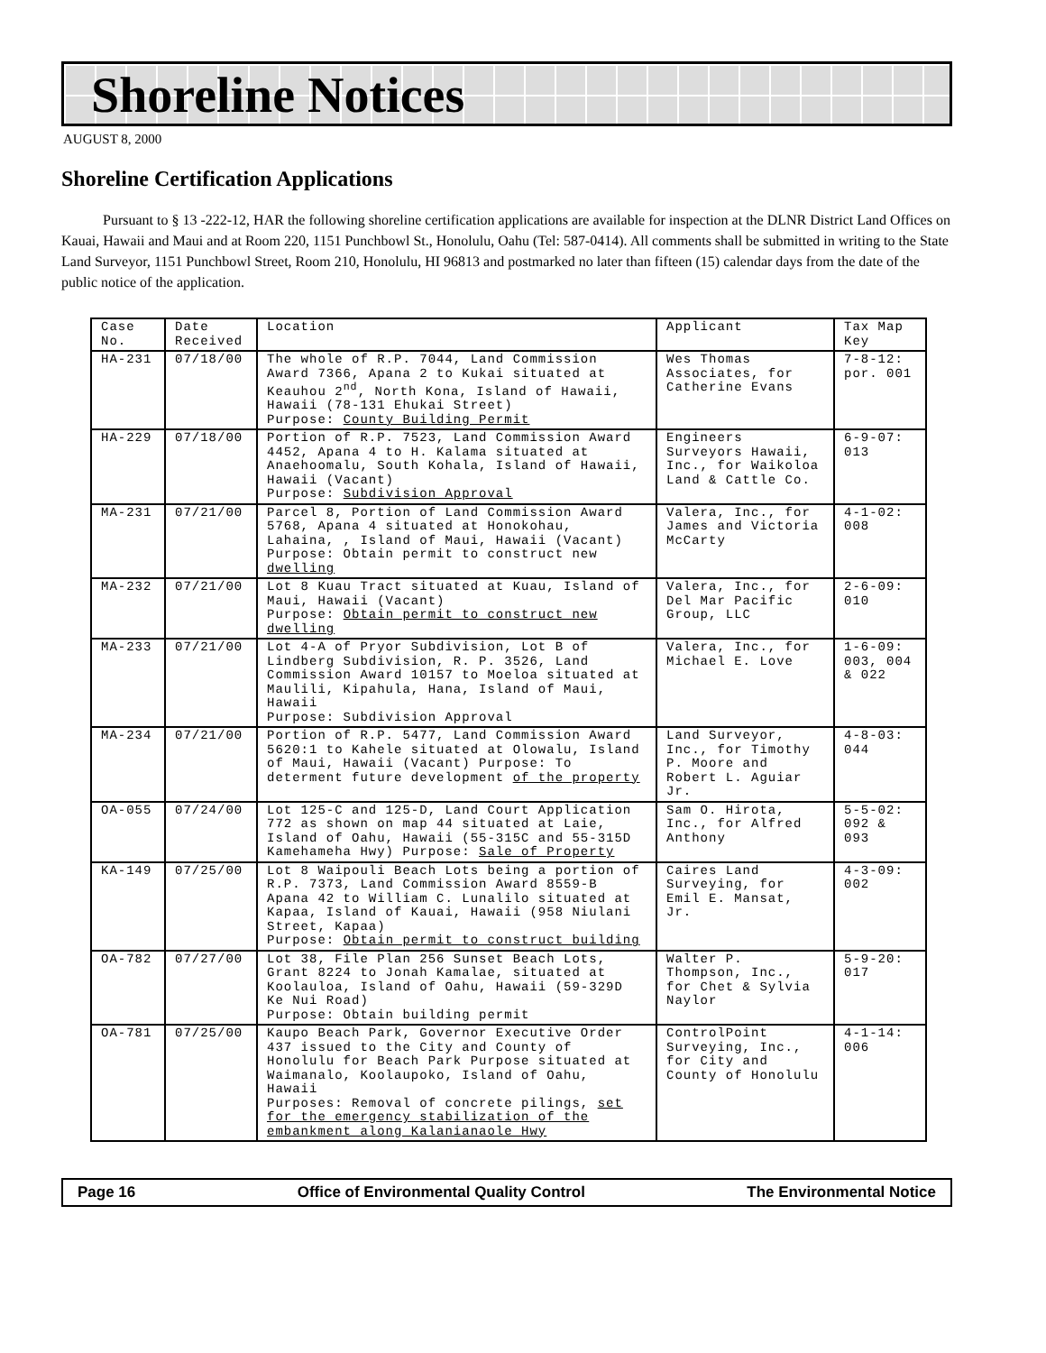Shoreline Notices
AUGUST 8, 2000
Shoreline Certification Applications
Pursuant to § 13 -222-12, HAR the following shoreline certification applications are available for inspection at the DLNR District Land Offices on Kauai, Hawaii and Maui and at Room 220, 1151 Punchbowl St., Honolulu, Oahu (Tel: 587-0414). All comments shall be submitted in writing to the State Land Surveyor, 1151 Punchbowl Street, Room 210, Honolulu, HI 96813 and postmarked no later than fifteen (15) calendar days from the date of the public notice of the application.
| Case No. | Date Received | Location | Applicant | Tax Map Key |
| HA-231 | 07/18/00 | The whole of R.P. 7044, Land Commission Award 7366, Apana 2 to Kukai situated at Keauhou 2<sup>nd</sup>, North Kona, Island of Hawaii, Hawaii (78-131 Ehukai Street) Purpose: County Building Permit | Wes Thomas Associates, for Catherine Evans | 7-8-12: por. 001 |
| HA-229 | 07/18/00 | Portion of R.P. 7523, Land Commission Award 4452, Apana 4 to H. Kalama situated at Anaehoomalu, South Kohala, Island of Hawaii, Hawaii (Vacant) Purpose: Subdivision Approval | Engineers Surveyors Hawaii, Inc., for Waikoloa Land & Cattle Co. | 6-9-07: 013 |
| MA-231 | 07/21/00 | Parcel 8, Portion of Land Commission Award 5768, Apana 4 situated at Honokohau, Lahaina, , Island of Maui, Hawaii (Vacant) Purpose: Obtain permit to construct new dwelling | Valera, Inc., for James and Victoria McCarty | 4-1-02: 008 |
| MA-232 | 07/21/00 | Lot 8 Kuau Tract situated at Kuau, Island of Maui, Hawaii (Vacant) Purpose: Obtain permit to construct new dwelling | Valera, Inc., for Del Mar Pacific Group, LLC | 2-6-09: 010 |
| MA-233 | 07/21/00 | Lot 4-A of Pryor Subdivision, Lot B of Lindberg Subdivision, R. P. 3526, Land Commission Award 10157 to Moeloa situated at Maulili, Kipahula, Hana, Island of Maui, Hawaii Purpose: Subdivision Approval | Valera, Inc., for Michael E. Love | 1-6-09: 003, 004 & 022 |
| MA-234 | 07/21/00 | Portion of R.P. 5477, Land Commission Award 5620:1 to Kahele situated at Olowalu, Island of Maui, Hawaii (Vacant) Purpose: To determent future development of the property | Land Surveyor, Inc., for Timothy P. Moore and Robert L. Aguiar Jr. | 4-8-03: 044 |
| OA-055 | 07/24/00 | Lot 125-C and 125-D, Land Court Application 772 as shown on map 44 situated at Laie, Island of Oahu, Hawaii (55-315C and 55-315D Kamehameha Hwy) Purpose: Sale of Property | Sam O. Hirota, Inc., for Alfred Anthony | 5-5-02: 092 & 093 |
| KA-149 | 07/25/00 | Lot 8 Waipouli Beach Lots being a portion of R.P. 7373, Land Commission Award 8559-B Apana 42 to William C. Lunalilo situated at Kapaa, Island of Kauai, Hawaii (958 Niulani Street, Kapaa) Purpose: Obtain permit to construct building | Caires Land Surveying, for Emil E. Mansat, Jr. | 4-3-09: 002 |
| OA-782 | 07/27/00 | Lot 38, File Plan 256 Sunset Beach Lots, Grant 8224 to Jonah Kamalae, situated at Koolauloa, Island of Oahu, Hawaii (59-329D Ke Nui Road) Purpose: Obtain building permit | Walter P. Thompson, Inc., for Chet & Sylvia Naylor | 5-9-20: 017 |
| OA-781 | 07/25/00 | Kaupo Beach Park, Governor Executive Order 437 issued to the City and County of Honolulu for Beach Park Purpose situated at Waimanalo, Koolaupoko, Island of Oahu, Hawaii Purposes: Removal of concrete pilings, set for the emergency stabilization of the embankment along Kalanianaole Hwy | ControlPoint Surveying, Inc., for City and County of Honolulu | 4-1-14: 006 |
Page 16 Office of Environmental Quality Control The Environmental Notice